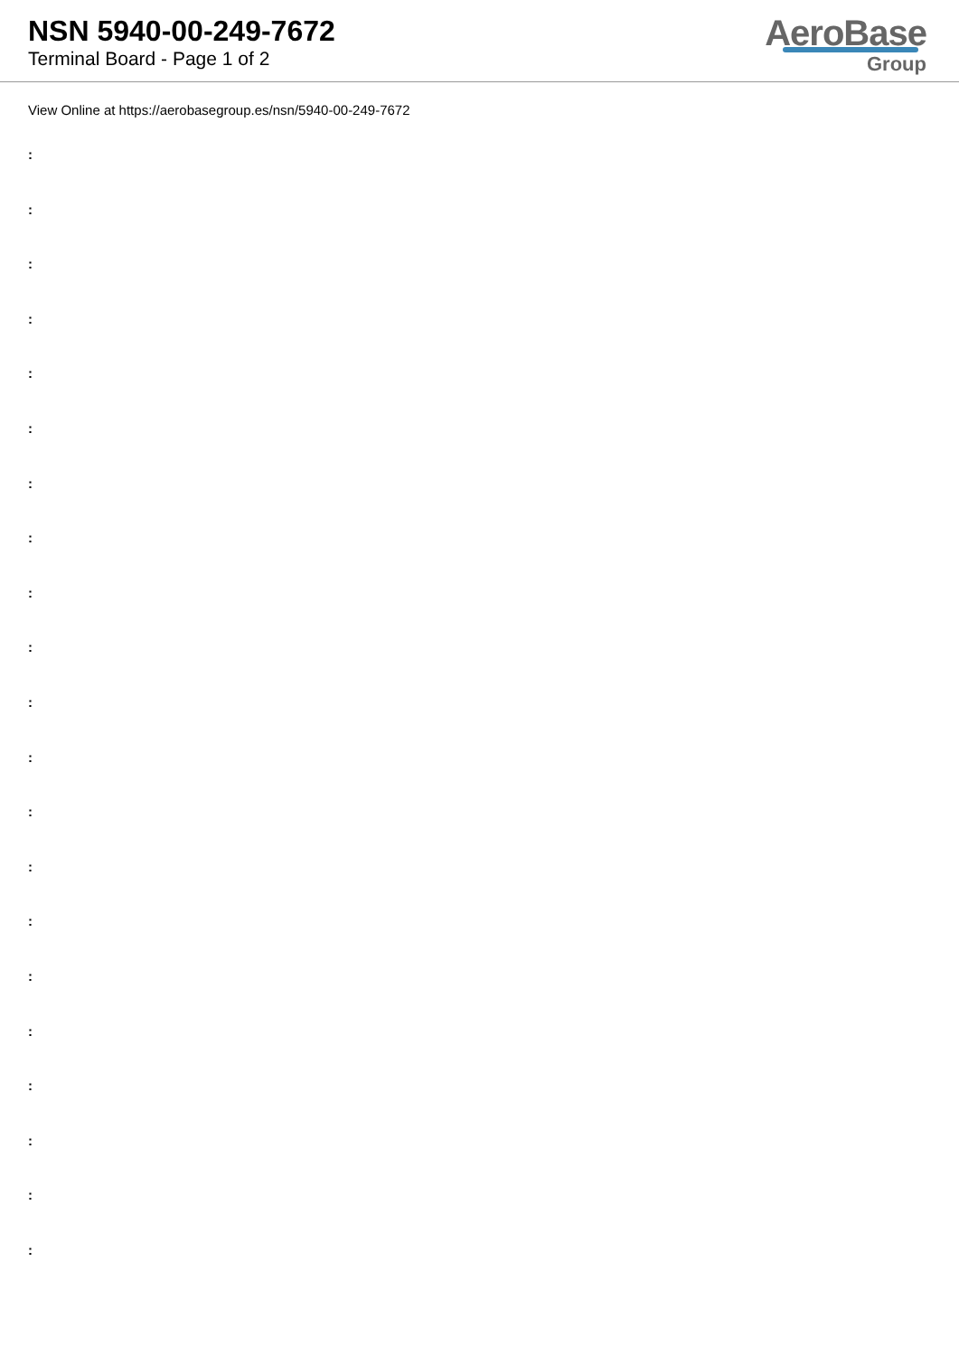NSN 5940-00-249-7672
Terminal Board - Page 1 of 2
AeroBase
Group
View Online at https://aerobasegroup.es/nsn/5940-00-249-7672
:
:
:
:
:
:
:
:
:
:
:
:
:
:
:
:
:
:
:
:
: